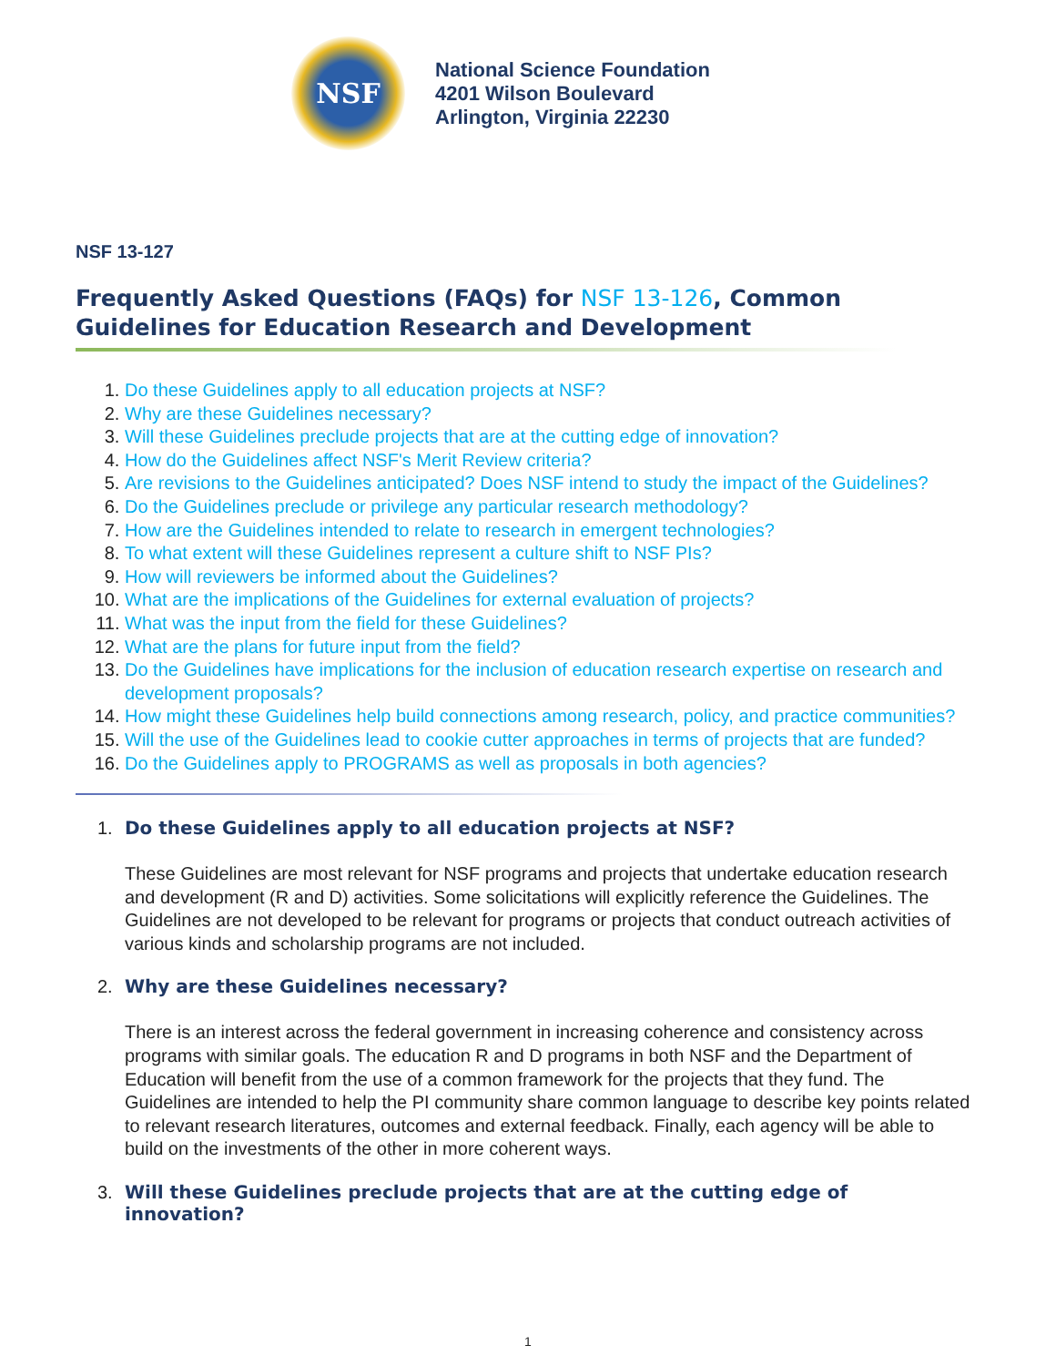NSF
National Science Foundation
4201 Wilson Boulevard
Arlington, Virginia 22230
NSF 13-127
Frequently Asked Questions (FAQs) for NSF 13-126, Common Guidelines for Education Research and Development
Do these Guidelines apply to all education projects at NSF?
Why are these Guidelines necessary?
Will these Guidelines preclude projects that are at the cutting edge of innovation?
How do the Guidelines affect NSF's Merit Review criteria?
Are revisions to the Guidelines anticipated? Does NSF intend to study the impact of the Guidelines?
Do the Guidelines preclude or privilege any particular research methodology?
How are the Guidelines intended to relate to research in emergent technologies?
To what extent will these Guidelines represent a culture shift to NSF PIs?
How will reviewers be informed about the Guidelines?
What are the implications of the Guidelines for external evaluation of projects?
What was the input from the field for these Guidelines?
What are the plans for future input from the field?
Do the Guidelines have implications for the inclusion of education research expertise on research and development proposals?
How might these Guidelines help build connections among research, policy, and practice communities?
Will the use of the Guidelines lead to cookie cutter approaches in terms of projects that are funded?
Do the Guidelines apply to PROGRAMS as well as proposals in both agencies?
1. Do these Guidelines apply to all education projects at NSF?
These Guidelines are most relevant for NSF programs and projects that undertake education research and development (R and D) activities. Some solicitations will explicitly reference the Guidelines. The Guidelines are not developed to be relevant for programs or projects that conduct outreach activities of various kinds and scholarship programs are not included.
2. Why are these Guidelines necessary?
There is an interest across the federal government in increasing coherence and consistency across programs with similar goals. The education R and D programs in both NSF and the Department of Education will benefit from the use of a common framework for the projects that they fund. The Guidelines are intended to help the PI community share common language to describe key points related to relevant research literatures, outcomes and external feedback. Finally, each agency will be able to build on the investments of the other in more coherent ways.
3. Will these Guidelines preclude projects that are at the cutting edge of innovation?
1